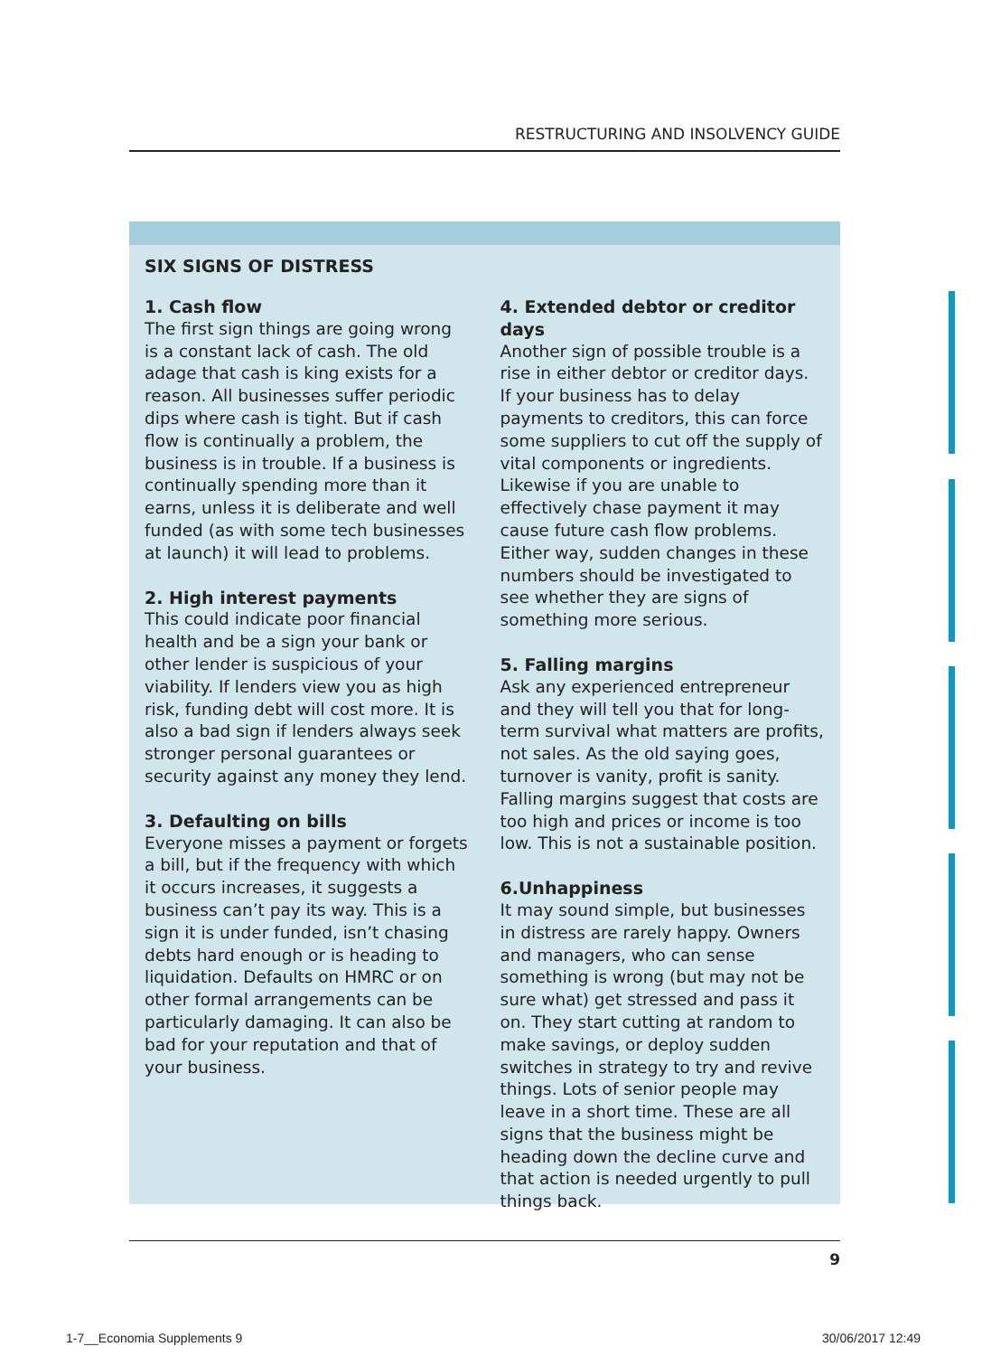RESTRUCTURING AND INSOLVENCY GUIDE
SIX SIGNS OF DISTRESS
1. Cash flow
The first sign things are going wrong is a constant lack of cash. The old adage that cash is king exists for a reason. All businesses suffer periodic dips where cash is tight. But if cash flow is continually a problem, the business is in trouble. If a business is continually spending more than it earns, unless it is deliberate and well funded (as with some tech businesses at launch) it will lead to problems.
2. High interest payments
This could indicate poor financial health and be a sign your bank or other lender is suspicious of your viability. If lenders view you as high risk, funding debt will cost more. It is also a bad sign if lenders always seek stronger personal guarantees or security against any money they lend.
3. Defaulting on bills
Everyone misses a payment or forgets a bill, but if the frequency with which it occurs increases, it suggests a business can’t pay its way. This is a sign it is under funded, isn’t chasing debts hard enough or is heading to liquidation. Defaults on HMRC or on other formal arrangements can be particularly damaging. It can also be bad for your reputation and that of your business.
4. Extended debtor or creditor days
Another sign of possible trouble is a rise in either debtor or creditor days. If your business has to delay payments to creditors, this can force some suppliers to cut off the supply of vital components or ingredients. Likewise if you are unable to effectively chase payment it may cause future cash flow problems. Either way, sudden changes in these numbers should be investigated to see whether they are signs of something more serious.
5. Falling margins
Ask any experienced entrepreneur and they will tell you that for long-term survival what matters are profits, not sales. As the old saying goes, turnover is vanity, profit is sanity. Falling margins suggest that costs are too high and prices or income is too low. This is not a sustainable position.
6.Unhappiness
It may sound simple, but businesses in distress are rarely happy. Owners and managers, who can sense something is wrong (but may not be sure what) get stressed and pass it on. They start cutting at random to make savings, or deploy sudden switches in strategy to try and revive things. Lots of senior people may leave in a short time. These are all signs that the business might be heading down the decline curve and that action is needed urgently to pull things back.
9
1-7__Economia Supplements 9 30/06/2017 12:49